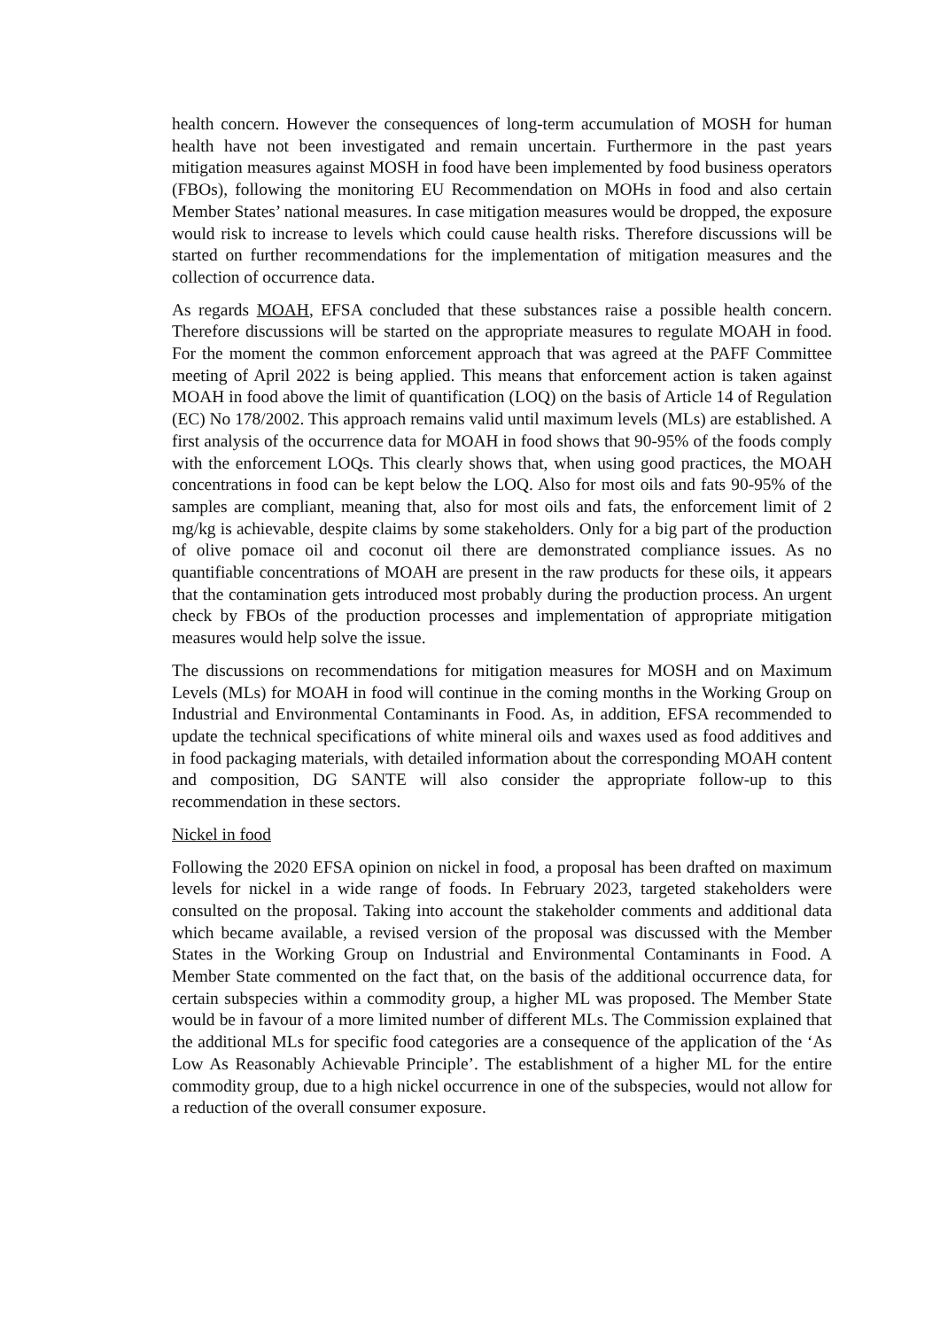health concern. However the consequences of long-term accumulation of MOSH for human health have not been investigated and remain uncertain. Furthermore in the past years mitigation measures against MOSH in food have been implemented by food business operators (FBOs), following the monitoring EU Recommendation on MOHs in food and also certain Member States’ national measures. In case mitigation measures would be dropped, the exposure would risk to increase to levels which could cause health risks. Therefore discussions will be started on further recommendations for the implementation of mitigation measures and the collection of occurrence data.
As regards MOAH, EFSA concluded that these substances raise a possible health concern. Therefore discussions will be started on the appropriate measures to regulate MOAH in food. For the moment the common enforcement approach that was agreed at the PAFF Committee meeting of April 2022 is being applied. This means that enforcement action is taken against MOAH in food above the limit of quantification (LOQ) on the basis of Article 14 of Regulation (EC) No 178/2002. This approach remains valid until maximum levels (MLs) are established. A first analysis of the occurrence data for MOAH in food shows that 90-95% of the foods comply with the enforcement LOQs. This clearly shows that, when using good practices, the MOAH concentrations in food can be kept below the LOQ. Also for most oils and fats 90-95% of the samples are compliant, meaning that, also for most oils and fats, the enforcement limit of 2 mg/kg is achievable, despite claims by some stakeholders. Only for a big part of the production of olive pomace oil and coconut oil there are demonstrated compliance issues. As no quantifiable concentrations of MOAH are present in the raw products for these oils, it appears that the contamination gets introduced most probably during the production process. An urgent check by FBOs of the production processes and implementation of appropriate mitigation measures would help solve the issue.
The discussions on recommendations for mitigation measures for MOSH and on Maximum Levels (MLs) for MOAH in food will continue in the coming months in the Working Group on Industrial and Environmental Contaminants in Food. As, in addition, EFSA recommended to update the technical specifications of white mineral oils and waxes used as food additives and in food packaging materials, with detailed information about the corresponding MOAH content and composition, DG SANTE will also consider the appropriate follow-up to this recommendation in these sectors.
Nickel in food
Following the 2020 EFSA opinion on nickel in food, a proposal has been drafted on maximum levels for nickel in a wide range of foods. In February 2023, targeted stakeholders were consulted on the proposal. Taking into account the stakeholder comments and additional data which became available, a revised version of the proposal was discussed with the Member States in the Working Group on Industrial and Environmental Contaminants in Food. A Member State commented on the fact that, on the basis of the additional occurrence data, for certain subspecies within a commodity group, a higher ML was proposed. The Member State would be in favour of a more limited number of different MLs. The Commission explained that the additional MLs for specific food categories are a consequence of the application of the ‘As Low As Reasonably Achievable Principle’. The establishment of a higher ML for the entire commodity group, due to a high nickel occurrence in one of the subspecies, would not allow for a reduction of the overall consumer exposure.